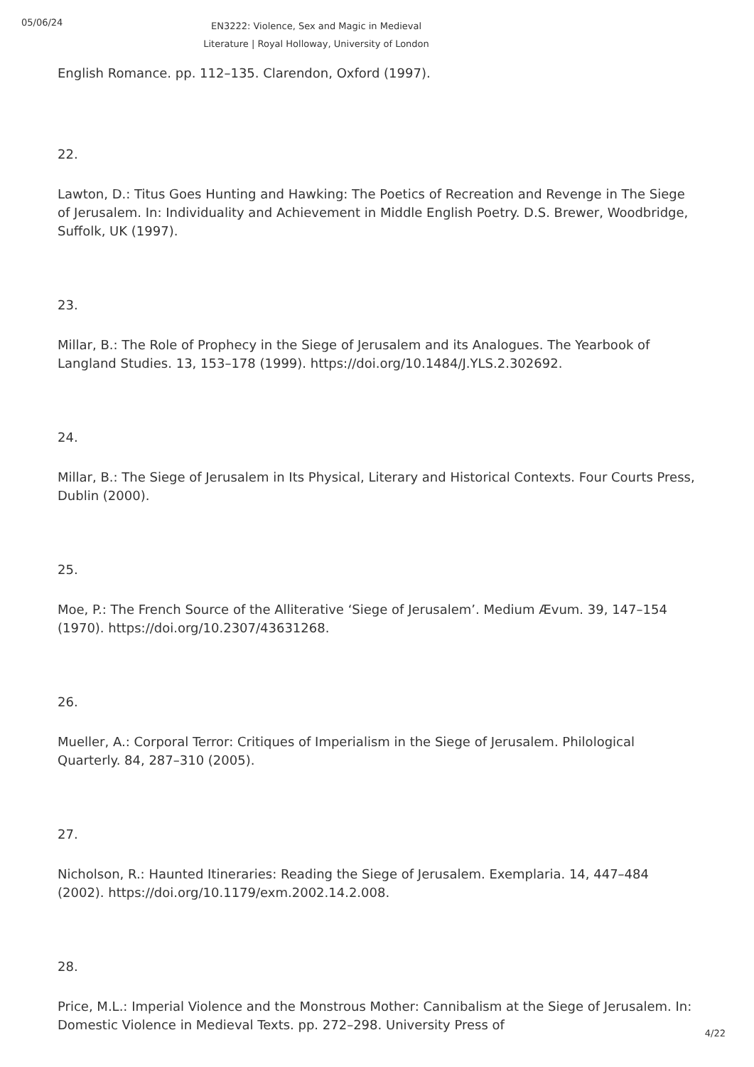05/06/24
EN3222: Violence, Sex and Magic in Medieval Literature | Royal Holloway, University of London
English Romance. pp. 112–135. Clarendon, Oxford (1997).
22.
Lawton, D.: Titus Goes Hunting and Hawking: The Poetics of Recreation and Revenge in The Siege of Jerusalem. In: Individuality and Achievement in Middle English Poetry. D.S. Brewer, Woodbridge, Suffolk, UK (1997).
23.
Millar, B.: The Role of Prophecy in the Siege of Jerusalem and its Analogues. The Yearbook of Langland Studies. 13, 153–178 (1999). https://doi.org/10.1484/J.YLS.2.302692.
24.
Millar, B.: The Siege of Jerusalem in Its Physical, Literary and Historical Contexts. Four Courts Press, Dublin (2000).
25.
Moe, P.: The French Source of the Alliterative ‘Siege of Jerusalem’. Medium Ævum. 39, 147–154 (1970). https://doi.org/10.2307/43631268.
26.
Mueller, A.: Corporal Terror: Critiques of Imperialism in the Siege of Jerusalem. Philological Quarterly. 84, 287–310 (2005).
27.
Nicholson, R.: Haunted Itineraries: Reading the Siege of Jerusalem. Exemplaria. 14, 447–484 (2002). https://doi.org/10.1179/exm.2002.14.2.008.
28.
Price, M.L.: Imperial Violence and the Monstrous Mother: Cannibalism at the Siege of Jerusalem. In: Domestic Violence in Medieval Texts. pp. 272–298. University Press of
4/22